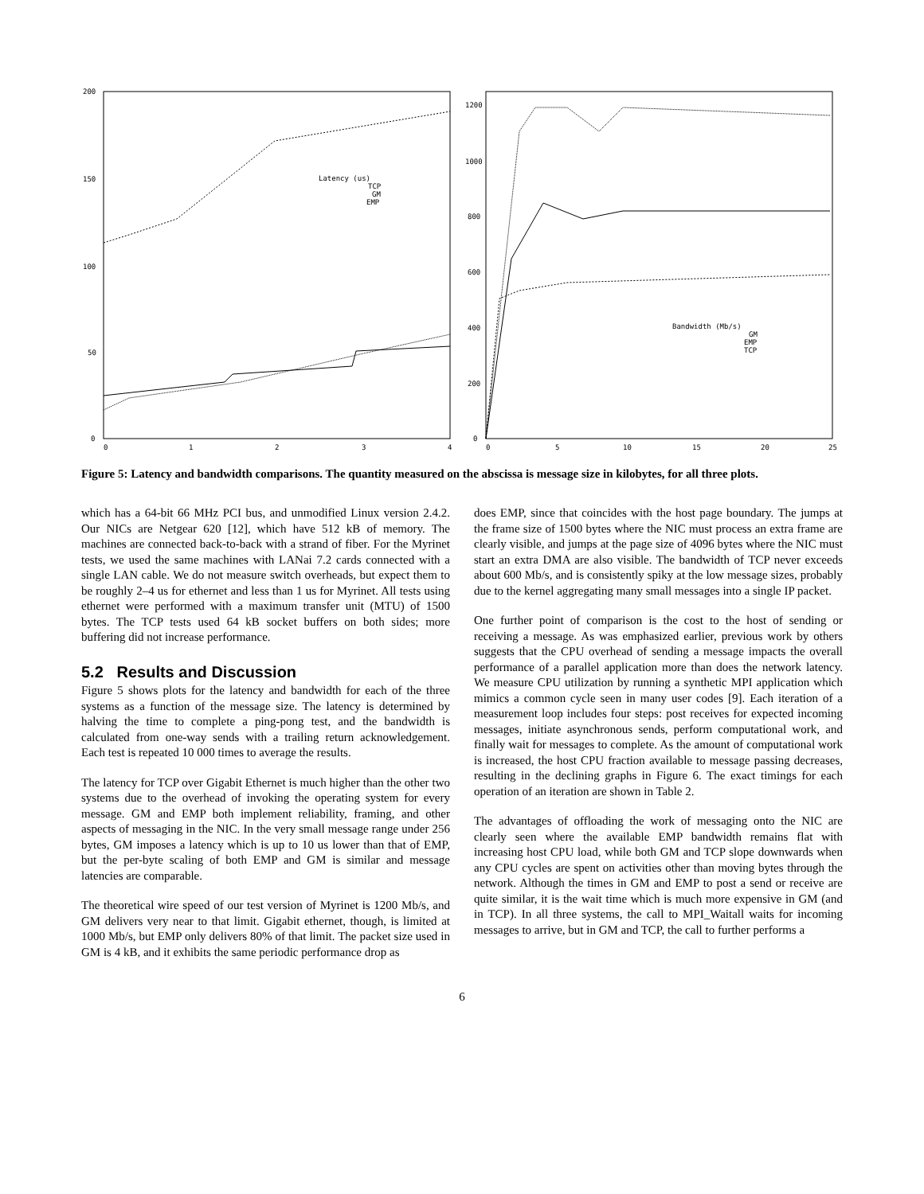200
150
100
50
0
0
1
2
3
4
Latency (us)
TCP
GM
EMP
1200
1000
800
600
400
200
0
0
5
10
15
20
25
Bandwidth (Mb/s)
GM
EMP
TCP
Figure 5: Latency and bandwidth comparisons. The quantity measured on the abscissa is message size in kilobytes, for all three plots.
which has a 64-bit 66 MHz PCI bus, and unmodified Linux version 2.4.2. Our NICs are Netgear 620 [12], which have 512 kB of memory. The machines are connected back-to-back with a strand of fiber. For the Myrinet tests, we used the same machines with LANai 7.2 cards connected with a single LAN cable. We do not measure switch overheads, but expect them to be roughly 2–4 us for ethernet and less than 1 us for Myrinet. All tests using ethernet were performed with a maximum transfer unit (MTU) of 1500 bytes. The TCP tests used 64 kB socket buffers on both sides; more buffering did not increase performance.
5.2 Results and Discussion
Figure 5 shows plots for the latency and bandwidth for each of the three systems as a function of the message size. The latency is determined by halving the time to complete a ping-pong test, and the bandwidth is calculated from one-way sends with a trailing return acknowledgement. Each test is repeated 10 000 times to average the results.
The latency for TCP over Gigabit Ethernet is much higher than the other two systems due to the overhead of invoking the operating system for every message. GM and EMP both implement reliability, framing, and other aspects of messaging in the NIC. In the very small message range under 256 bytes, GM imposes a latency which is up to 10 us lower than that of EMP, but the per-byte scaling of both EMP and GM is similar and message latencies are comparable.
The theoretical wire speed of our test version of Myrinet is 1200 Mb/s, and GM delivers very near to that limit. Gigabit ethernet, though, is limited at 1000 Mb/s, but EMP only delivers 80% of that limit. The packet size used in GM is 4 kB, and it exhibits the same periodic performance drop as
does EMP, since that coincides with the host page boundary. The jumps at the frame size of 1500 bytes where the NIC must process an extra frame are clearly visible, and jumps at the page size of 4096 bytes where the NIC must start an extra DMA are also visible. The bandwidth of TCP never exceeds about 600 Mb/s, and is consistently spiky at the low message sizes, probably due to the kernel aggregating many small messages into a single IP packet.
One further point of comparison is the cost to the host of sending or receiving a message. As was emphasized earlier, previous work by others suggests that the CPU overhead of sending a message impacts the overall performance of a parallel application more than does the network latency. We measure CPU utilization by running a synthetic MPI application which mimics a common cycle seen in many user codes [9]. Each iteration of a measurement loop includes four steps: post receives for expected incoming messages, initiate asynchronous sends, perform computational work, and finally wait for messages to complete. As the amount of computational work is increased, the host CPU fraction available to message passing decreases, resulting in the declining graphs in Figure 6. The exact timings for each operation of an iteration are shown in Table 2.
The advantages of offloading the work of messaging onto the NIC are clearly seen where the available EMP bandwidth remains flat with increasing host CPU load, while both GM and TCP slope downwards when any CPU cycles are spent on activities other than moving bytes through the network. Although the times in GM and EMP to post a send or receive are quite similar, it is the wait time which is much more expensive in GM (and in TCP). In all three systems, the call to MPI_Waitall waits for incoming messages to arrive, but in GM and TCP, the call to further performs a
6